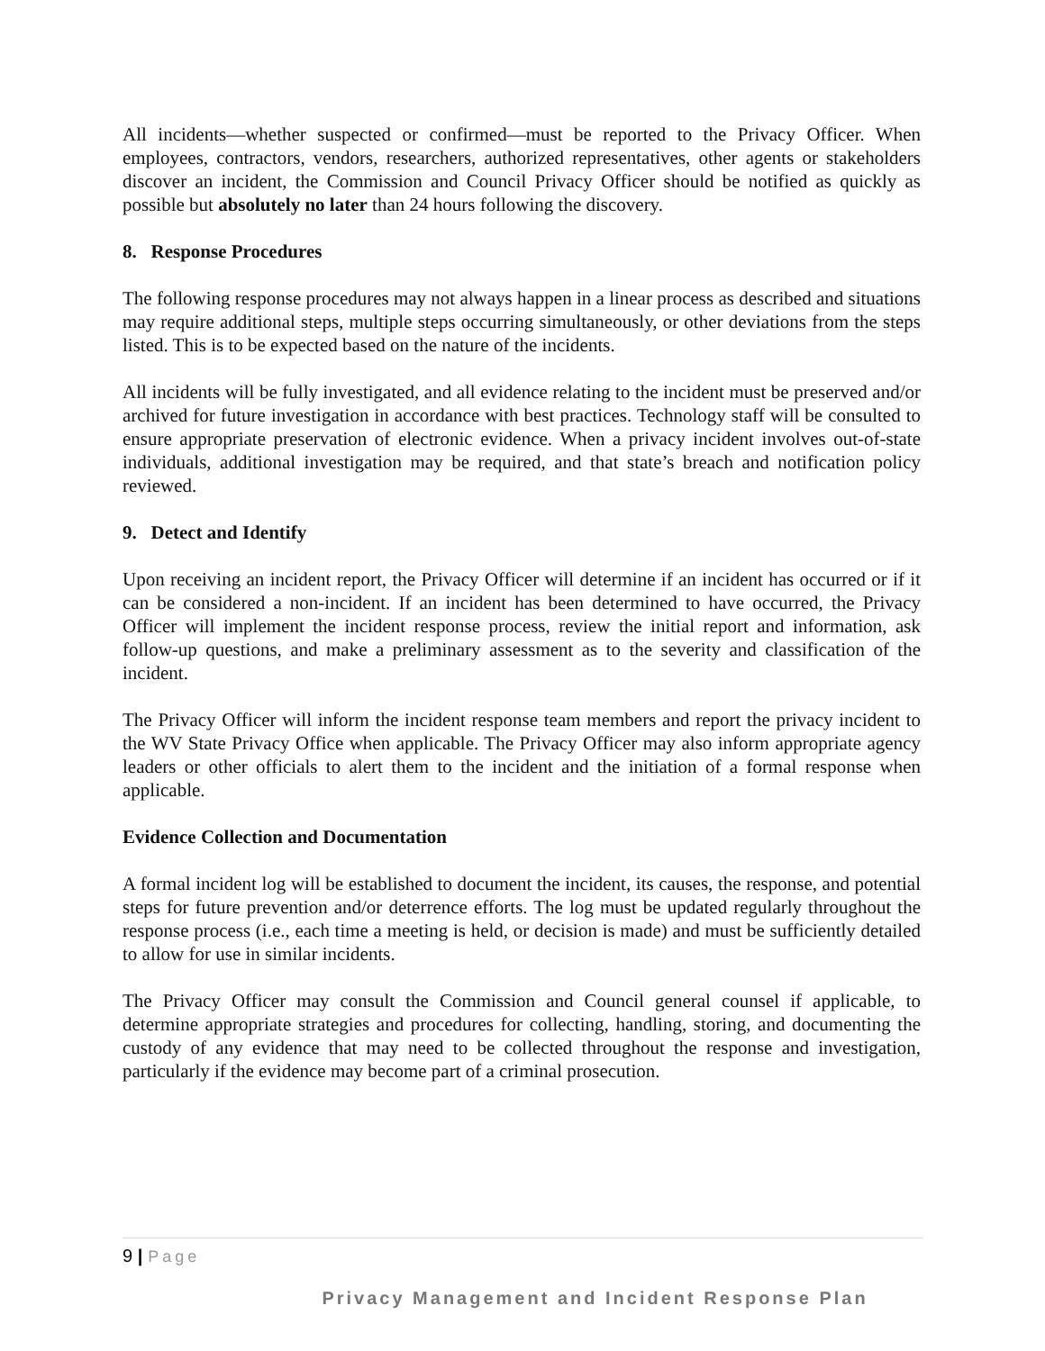All incidents—whether suspected or confirmed—must be reported to the Privacy Officer. When employees, contractors, vendors, researchers, authorized representatives, other agents or stakeholders discover an incident, the Commission and Council Privacy Officer should be notified as quickly as possible but absolutely no later than 24 hours following the discovery.
8. Response Procedures
The following response procedures may not always happen in a linear process as described and situations may require additional steps, multiple steps occurring simultaneously, or other deviations from the steps listed. This is to be expected based on the nature of the incidents.
All incidents will be fully investigated, and all evidence relating to the incident must be preserved and/or archived for future investigation in accordance with best practices. Technology staff will be consulted to ensure appropriate preservation of electronic evidence. When a privacy incident involves out-of-state individuals, additional investigation may be required, and that state’s breach and notification policy reviewed.
9. Detect and Identify
Upon receiving an incident report, the Privacy Officer will determine if an incident has occurred or if it can be considered a non-incident. If an incident has been determined to have occurred, the Privacy Officer will implement the incident response process, review the initial report and information, ask follow-up questions, and make a preliminary assessment as to the severity and classification of the incident.
The Privacy Officer will inform the incident response team members and report the privacy incident to the WV State Privacy Office when applicable. The Privacy Officer may also inform appropriate agency leaders or other officials to alert them to the incident and the initiation of a formal response when applicable.
Evidence Collection and Documentation
A formal incident log will be established to document the incident, its causes, the response, and potential steps for future prevention and/or deterrence efforts. The log must be updated regularly throughout the response process (i.e., each time a meeting is held, or decision is made) and must be sufficiently detailed to allow for use in similar incidents.
The Privacy Officer may consult the Commission and Council general counsel if applicable, to determine appropriate strategies and procedures for collecting, handling, storing, and documenting the custody of any evidence that may need to be collected throughout the response and investigation, particularly if the evidence may become part of a criminal prosecution.
9 | Page
Privacy Management and Incident Response Plan